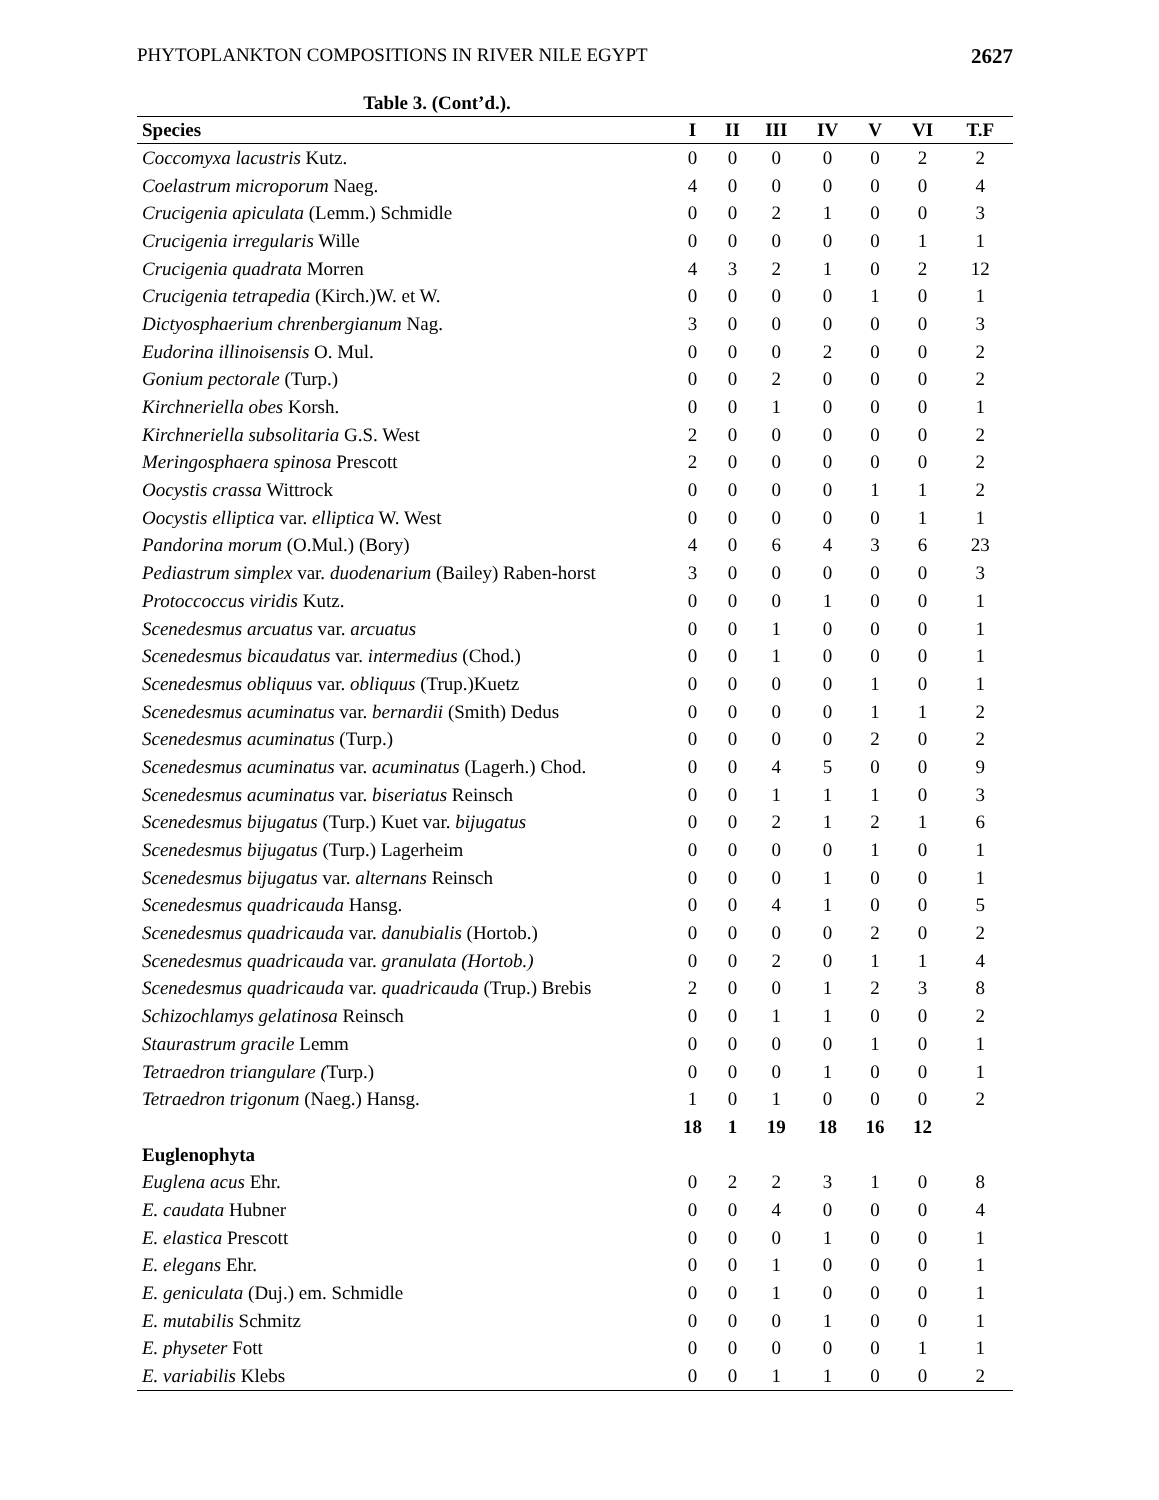PHYTOPLANKTON COMPOSITIONS IN RIVER NILE EGYPT 2627
Table 3. (Cont’d.).
| Species | I | II | III | IV | V | VI | T.F |
| --- | --- | --- | --- | --- | --- | --- | --- |
| Coccomyxa lacustris Kutz. | 0 | 0 | 0 | 0 | 0 | 2 | 2 |
| Coelastrum microporum Naeg. | 4 | 0 | 0 | 0 | 0 | 0 | 4 |
| Crucigenia apiculata (Lemm.) Schmidle | 0 | 0 | 2 | 1 | 0 | 0 | 3 |
| Crucigenia irregularis Wille | 0 | 0 | 0 | 0 | 0 | 1 | 1 |
| Crucigenia quadrata Morren | 4 | 3 | 2 | 1 | 0 | 2 | 12 |
| Crucigenia tetrapedia (Kirch.)W. et W. | 0 | 0 | 0 | 0 | 1 | 0 | 1 |
| Dictyosphaerium chrenbergianum Nag. | 3 | 0 | 0 | 0 | 0 | 0 | 3 |
| Eudorina illinoisensis O. Mul. | 0 | 0 | 0 | 2 | 0 | 0 | 2 |
| Gonium pectorale (Turp.) | 0 | 0 | 2 | 0 | 0 | 0 | 2 |
| Kirchneriella obes Korsh. | 0 | 0 | 1 | 0 | 0 | 0 | 1 |
| Kirchneriella subsolitaria G.S. West | 2 | 0 | 0 | 0 | 0 | 0 | 2 |
| Meringosphaera spinosa Prescott | 2 | 0 | 0 | 0 | 0 | 0 | 2 |
| Oocystis crassa Wittrock | 0 | 0 | 0 | 0 | 1 | 1 | 2 |
| Oocystis elliptica var. elliptica W. West | 0 | 0 | 0 | 0 | 0 | 1 | 1 |
| Pandorina morum (O.Mul.) (Bory) | 4 | 0 | 6 | 4 | 3 | 6 | 23 |
| Pediastrum simplex var. duodenarium (Bailey) Raben-horst | 3 | 0 | 0 | 0 | 0 | 0 | 3 |
| Protoccoccus viridis Kutz. | 0 | 0 | 0 | 1 | 0 | 0 | 1 |
| Scenedesmus arcuatus var. arcuatus | 0 | 0 | 1 | 0 | 0 | 0 | 1 |
| Scenedesmus bicaudatus var. intermedius (Chod.) | 0 | 0 | 1 | 0 | 0 | 0 | 1 |
| Scenedesmus obliquus var. obliquus (Trup.)Kuetz | 0 | 0 | 0 | 0 | 1 | 0 | 1 |
| Scenedesmus acuminatus var. bernardii (Smith) Dedus | 0 | 0 | 0 | 0 | 1 | 1 | 2 |
| Scenedesmus acuminatus (Turp.) | 0 | 0 | 0 | 0 | 2 | 0 | 2 |
| Scenedesmus acuminatus var. acuminatus (Lagerh.) Chod. | 0 | 0 | 4 | 5 | 0 | 0 | 9 |
| Scenedesmus acuminatus var. biseriatus Reinsch | 0 | 0 | 1 | 1 | 1 | 0 | 3 |
| Scenedesmus bijugatus (Turp.) Kuet var. bijugatus | 0 | 0 | 2 | 1 | 2 | 1 | 6 |
| Scenedesmus bijugatus (Turp.) Lagerheim | 0 | 0 | 0 | 0 | 1 | 0 | 1 |
| Scenedesmus bijugatus var. alternans Reinsch | 0 | 0 | 0 | 1 | 0 | 0 | 1 |
| Scenedesmus quadricauda Hansg. | 0 | 0 | 4 | 1 | 0 | 0 | 5 |
| Scenedesmus quadricauda var. danubialis (Hortob.) | 0 | 0 | 0 | 0 | 2 | 0 | 2 |
| Scenedesmus quadricauda var. granulata (Hortob.) | 0 | 0 | 2 | 0 | 1 | 1 | 4 |
| Scenedesmus quadricauda var. quadricauda (Trup.) Brebis | 2 | 0 | 0 | 1 | 2 | 3 | 8 |
| Schizochlamys gelatinosa Reinsch | 0 | 0 | 1 | 1 | 0 | 0 | 2 |
| Staurastrum gracile Lemm | 0 | 0 | 0 | 0 | 1 | 0 | 1 |
| Tetraedron triangulare ( Turp.) | 0 | 0 | 0 | 1 | 0 | 0 | 1 |
| Tetraedron trigonum (Naeg.) Hansg. | 1 | 0 | 1 | 0 | 0 | 0 | 2 |
| | 18 | 1 | 19 | 18 | 16 | 12 | |
| Euglenophyta | | | | | | | |
| Euglena acus Ehr. | 0 | 2 | 2 | 3 | 1 | 0 | 8 |
| E. caudata Hubner | 0 | 0 | 4 | 0 | 0 | 0 | 4 |
| E. elastica Prescott | 0 | 0 | 0 | 1 | 0 | 0 | 1 |
| E. elegans Ehr. | 0 | 0 | 1 | 0 | 0 | 0 | 1 |
| E. geniculata (Duj.) em. Schmidle | 0 | 0 | 1 | 0 | 0 | 0 | 1 |
| E. mutabilis Schmitz | 0 | 0 | 0 | 1 | 0 | 0 | 1 |
| E. physeter Fott | 0 | 0 | 0 | 0 | 0 | 1 | 1 |
| E. variabilis Klebs | 0 | 0 | 1 | 1 | 0 | 0 | 2 |